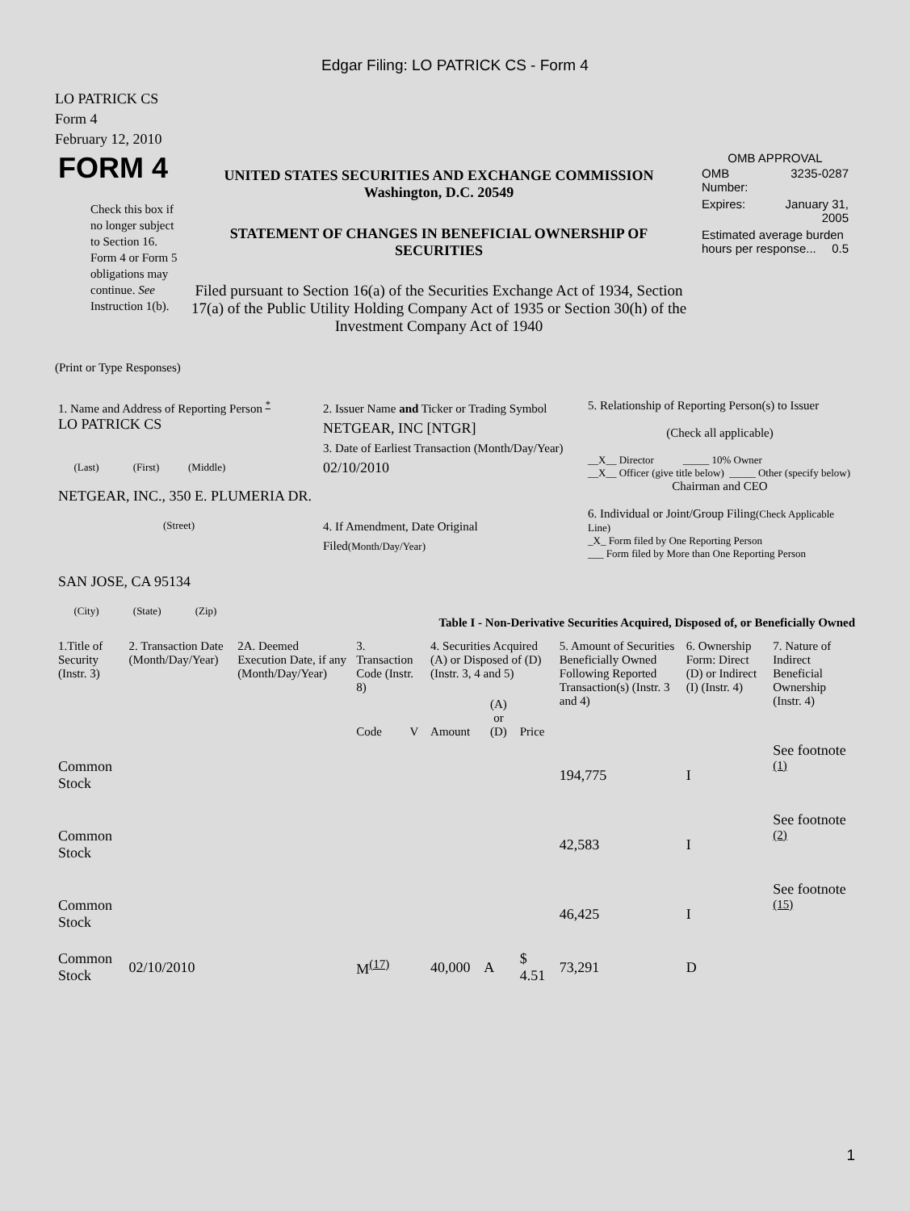Edgar Filing: LO PATRICK CS - Form 4
LO PATRICK CS
Form 4
February 12, 2010
| FORM 4 Check this box if no longer subject to Section 16. Form 4 or Form 5 obligations may continue. See Instruction 1(b). | UNITED STATES SECURITIES AND EXCHANGE COMMISSION Washington, D.C. 20549 STATEMENT OF CHANGES IN BENEFICIAL OWNERSHIP OF SECURITIES Filed pursuant to Section 16(a) of the Securities Exchange Act of 1934, Section 17(a) of the Public Utility Holding Company Act of 1935 or Section 30(h) of the Investment Company Act of 1940 | OMB APPROVAL / OMB Number: / 3235-0287 / / Expires: / January 31, 2005 / / Estimated average burden hours per response... 0.5 / / |
(Print or Type Responses)
| 1. Name and Address of Reporting Person <sup>*</sup> LO PATRICK CS (Last) (First) (Middle) NETGEAR, INC., 350 E. PLUMERIA DR. (Street) SAN JOSE, CA 95134 (City) (State) (Zip) | 2. Issuer Name and Ticker or Trading Symbol NETGEAR, INC [NTGR] 3. Date of Earliest Transaction (Month/Day/Year) 02/10/2010 4. If Amendment, Date Original Filed (Month/Day/Year) | 5. Relationship of Reporting Person(s) to Issuer (Check all applicable) __X__ Director _____ 10% Owner __X__ Officer (give title below) _____ Other (specify below) Chairman and CEO 6. Individual or Joint/Group Filing (Check Applicable Line) _X_ Form filed by One Reporting Person ___ Form filed by More than One Reporting Person |
Table I - Non-Derivative Securities Acquired, Disposed of, or Beneficially Owned
| 1.Title of Security (Instr. 3) | 2. Transaction Date (Month/Day/Year) | 2A. Deemed Execution Date, if any (Month/Day/Year) | 3. Transaction Code (Instr. 8) | | 4. Securities Acquired (A) or Disposed of (D) (Instr. 3, 4 and 5) | | | 5. Amount of Securities Beneficially Owned Following Reported Transaction(s) (Instr. 3 and 4) | 6. Ownership Form: Direct (D) or Indirect (I) (Instr. 4) | 7. Nature of Indirect Beneficial Ownership (Instr. 4) |
| --- | --- | --- | --- | --- | --- | --- | --- | --- | --- | --- |
| | | | Code | V | Amount | (A) or (D) | Price | | | |
| Common Stock | | | | | | | | 194,775 | I | See footnote <sup>(1)</sup> |
| Common Stock | | | | | | | | 42,583 | I | See footnote <sup>(2)</sup> |
| Common Stock | | | | | | | | 46,425 | I | See footnote <sup>(15)</sup> |
| Common Stock | 02/10/2010 | | M<sup>(17)</sup> | | 40,000 | A | $ 4.51 | 73,291 | D | |
1